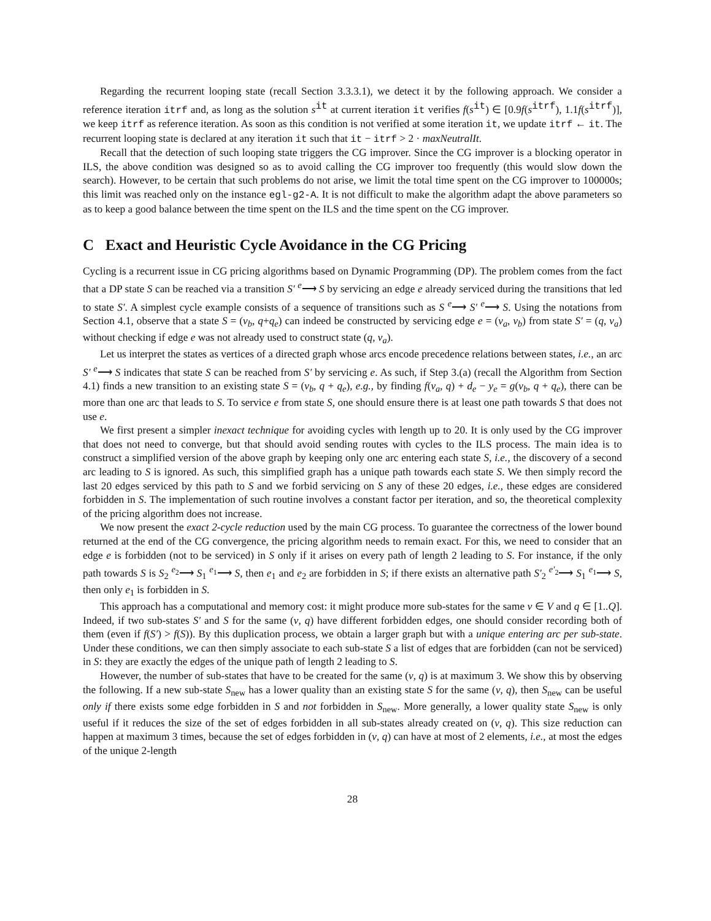Regarding the recurrent looping state (recall Section 3.3.3.1), we detect it by the following approach. We consider a reference iteration itrf and, as long as the solution s<sup>it</sup> at current iteration it verifies f(s<sup>it</sup>) ∈ [0.9f(s<sup>itrf</sup>), 1.1f(s<sup>itrf</sup>)], we keep itrf as reference iteration. As soon as this condition is not verified at some iteration it, we update itrf ← it. The recurrent looping state is declared at any iteration it such that it − itrf > 2 · maxNeutralIt.
Recall that the detection of such looping state triggers the CG improver. Since the CG improver is a blocking operator in ILS, the above condition was designed so as to avoid calling the CG improver too frequently (this would slow down the search). However, to be certain that such problems do not arise, we limit the total time spent on the CG improver to 100000s; this limit was reached only on the instance egl-g2-A. It is not difficult to make the algorithm adapt the above parameters so as to keep a good balance between the time spent on the ILS and the time spent on the CG improver.
C Exact and Heuristic Cycle Avoidance in the CG Pricing
Cycling is a recurrent issue in CG pricing algorithms based on Dynamic Programming (DP). The problem comes from the fact that a DP state S can be reached via a transition S′ <sup>e</sup>⟶ S by servicing an edge e already serviced during the transitions that led to state S′. A simplest cycle example consists of a sequence of transitions such as S <sup>e</sup>⟶ S′ <sup>e</sup>⟶ S. Using the notations from Section 4.1, observe that a state S = (v<sub>b</sub>, q+q<sub>e</sub>) can indeed be constructed by servicing edge e = (v<sub>a</sub>, v<sub>b</sub>) from state S′ = (q, v<sub>a</sub>) without checking if edge e was not already used to construct state (q, v<sub>a</sub>).
Let us interpret the states as vertices of a directed graph whose arcs encode precedence relations between states, i.e., an arc S′ <sup>e</sup>⟶ S indicates that state S can be reached from S′ by servicing e. As such, if Step 3.(a) (recall the Algorithm from Section 4.1) finds a new transition to an existing state S = (v<sub>b</sub>, q + q<sub>e</sub>), e.g., by finding f(v<sub>a</sub>, q) + d<sub>e</sub> − y<sub>e</sub> = g(v<sub>b</sub>, q + q<sub>e</sub>), there can be more than one arc that leads to S. To service e from state S, one should ensure there is at least one path towards S that does not use e.
We first present a simpler inexact technique for avoiding cycles with length up to 20. It is only used by the CG improver that does not need to converge, but that should avoid sending routes with cycles to the ILS process. The main idea is to construct a simplified version of the above graph by keeping only one arc entering each state S, i.e., the discovery of a second arc leading to S is ignored. As such, this simplified graph has a unique path towards each state S. We then simply record the last 20 edges serviced by this path to S and we forbid servicing on S any of these 20 edges, i.e., these edges are considered forbidden in S. The implementation of such routine involves a constant factor per iteration, and so, the theoretical complexity of the pricing algorithm does not increase.
We now present the exact 2-cycle reduction used by the main CG process. To guarantee the correctness of the lower bound returned at the end of the CG convergence, the pricing algorithm needs to remain exact. For this, we need to consider that an edge e is forbidden (not to be serviced) in S only if it arises on every path of length 2 leading to S. For instance, if the only path towards S is S<sub>2</sub> <sup>e<sub>2</sub></sup>⟶ S<sub>1</sub> <sup>e<sub>1</sub></sup>⟶ S, then e<sub>1</sub> and e<sub>2</sub> are forbidden in S; if there exists an alternative path S′<sub>2</sub> <sup>e′<sub>2</sub></sup>⟶ S<sub>1</sub> <sup>e<sub>1</sub></sup>⟶ S, then only e<sub>1</sub> is forbidden in S.
This approach has a computational and memory cost: it might produce more sub-states for the same v ∈ V and q ∈ [1..Q]. Indeed, if two sub-states S′ and S for the same (v, q) have different forbidden edges, one should consider recording both of them (even if f(S′) > f(S)). By this duplication process, we obtain a larger graph but with a unique entering arc per sub-state. Under these conditions, we can then simply associate to each sub-state S a list of edges that are forbidden (can not be serviced) in S: they are exactly the edges of the unique path of length 2 leading to S.
However, the number of sub-states that have to be created for the same (v, q) is at maximum 3. We show this by observing the following. If a new sub-state S<sub>new</sub> has a lower quality than an existing state S for the same (v, q), then S<sub>new</sub> can be useful only if there exists some edge forbidden in S and not forbidden in S<sub>new</sub>. More generally, a lower quality state S<sub>new</sub> is only useful if it reduces the size of the set of edges forbidden in all sub-states already created on (v, q). This size reduction can happen at maximum 3 times, because the set of edges forbidden in (v, q) can have at most of 2 elements, i.e., at most the edges of the unique 2-length
28